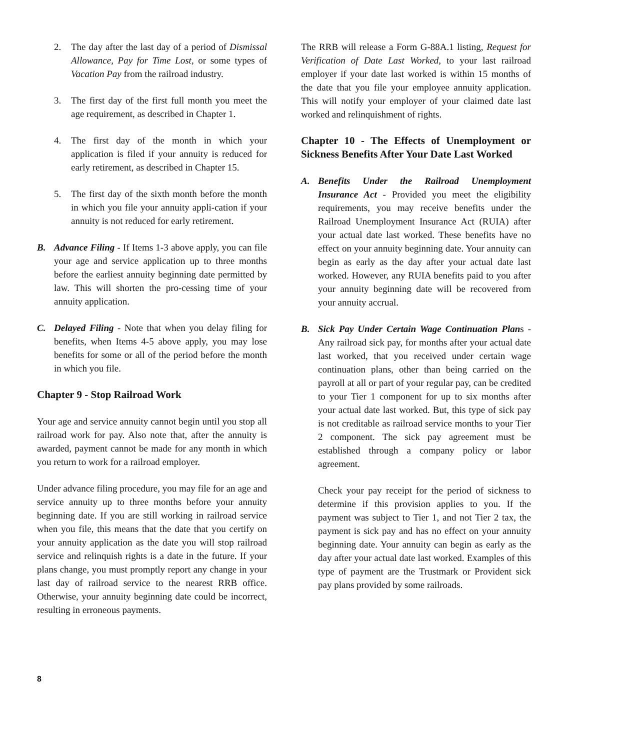2. The day after the last day of a period of Dismissal Allowance, Pay for Time Lost, or some types of Vacation Pay from the railroad industry.
3. The first day of the first full month you meet the age requirement, as described in Chapter 1.
4. The first day of the month in which your application is filed if your annuity is reduced for early retirement, as described in Chapter 15.
5. The first day of the sixth month before the month in which you file your annuity appli-cation if your annuity is not reduced for early retirement.
B. Advance Filing - If Items 1-3 above apply, you can file your age and service application up to three months before the earliest annuity beginning date permitted by law. This will shorten the pro-cessing time of your annuity application.
C. Delayed Filing - Note that when you delay filing for benefits, when Items 4-5 above apply, you may lose benefits for some or all of the period before the month in which you file.
Chapter 9 - Stop Railroad Work
Your age and service annuity cannot begin until you stop all railroad work for pay. Also note that, after the annuity is awarded, payment cannot be made for any month in which you return to work for a railroad employer.
Under advance filing procedure, you may file for an age and service annuity up to three months before your annuity beginning date. If you are still working in railroad service when you file, this means that the date that you certify on your annuity application as the date you will stop railroad service and relinquish rights is a date in the future. If your plans change, you must promptly report any change in your last day of railroad service to the nearest RRB office. Otherwise, your annuity beginning date could be incorrect, resulting in erroneous payments.
The RRB will release a Form G-88A.1 listing, Request for Verification of Date Last Worked, to your last railroad employer if your date last worked is within 15 months of the date that you file your employee annuity application. This will notify your employer of your claimed date last worked and relinquishment of rights.
Chapter 10 - The Effects of Unemployment or Sickness Benefits After Your Date Last Worked
A. Benefits Under the Railroad Unemployment Insurance Act - Provided you meet the eligibility requirements, you may receive benefits under the Railroad Unemployment Insurance Act (RUIA) after your actual date last worked. These benefits have no effect on your annuity beginning date. Your annuity can begin as early as the day after your actual date last worked. However, any RUIA benefits paid to you after your annuity beginning date will be recovered from your annuity accrual.
B. Sick Pay Under Certain Wage Continuation Plans - Any railroad sick pay, for months after your actual date last worked, that you received under certain wage continuation plans, other than being carried on the payroll at all or part of your regular pay, can be credited to your Tier 1 component for up to six months after your actual date last worked. But, this type of sick pay is not creditable as railroad service months to your Tier 2 component. The sick pay agreement must be established through a company policy or labor agreement.
Check your pay receipt for the period of sickness to determine if this provision applies to you. If the payment was subject to Tier 1, and not Tier 2 tax, the payment is sick pay and has no effect on your annuity beginning date. Your annuity can begin as early as the day after your actual date last worked. Examples of this type of payment are the Trustmark or Provident sick pay plans provided by some railroads.
8